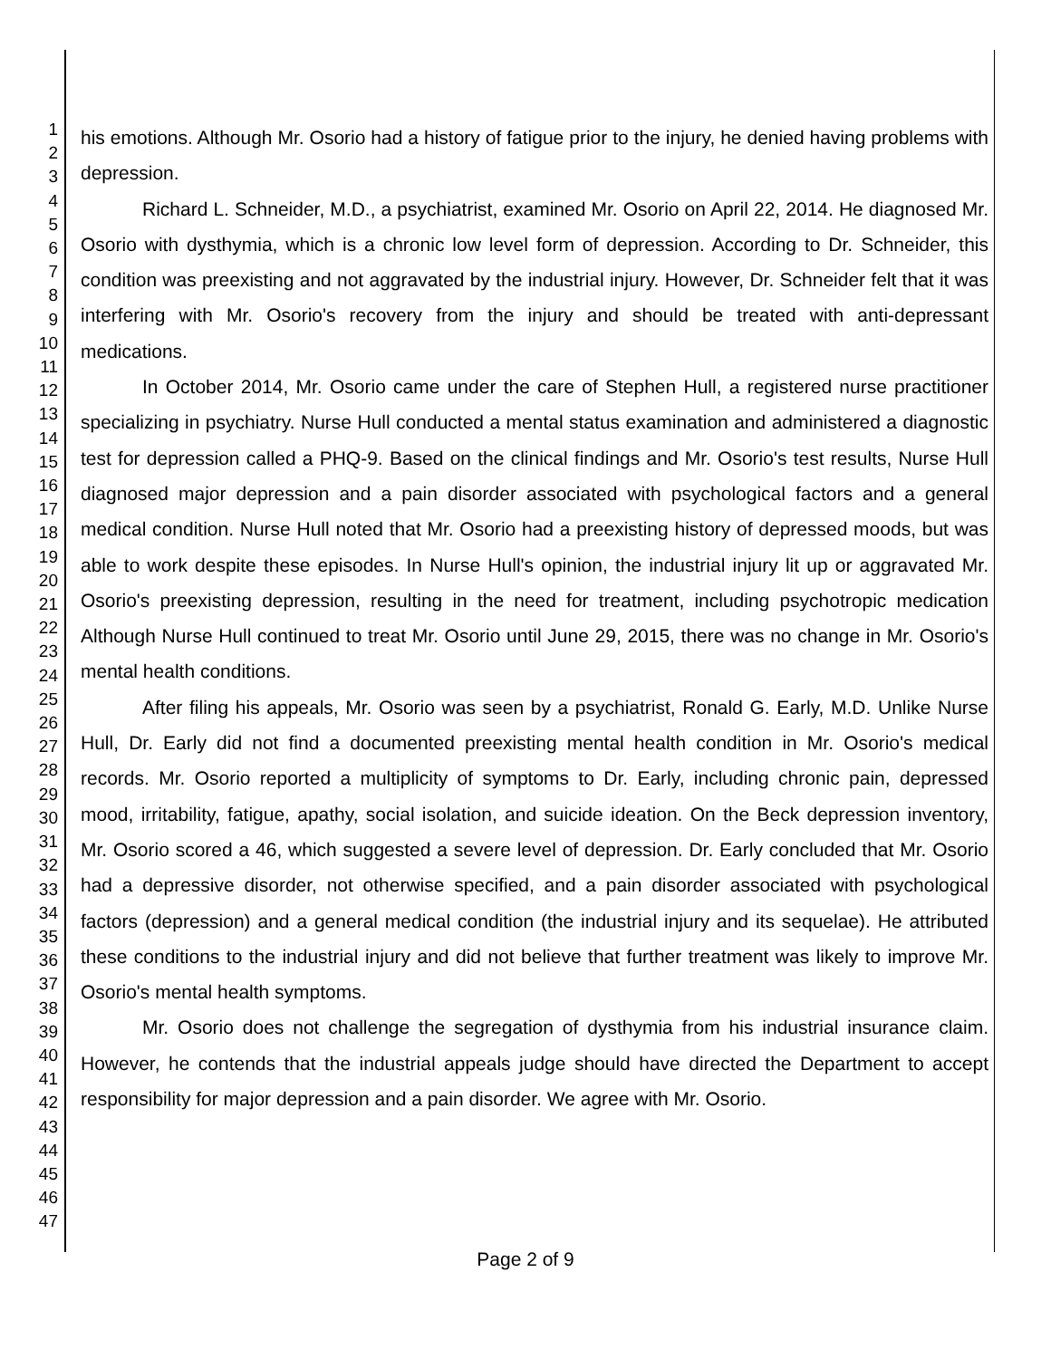1
2
3
4
5
6
7
8
9
10
11
12
13
14
15
16
17
18
19
20
21
22
23
24
25
26
27
28
29
30
31
32
33
34
35
36
37
38
39
40
41
42
43
44
45
46
47
his emotions. Although Mr. Osorio had a history of fatigue prior to the injury, he denied having problems with depression.
Richard L. Schneider, M.D., a psychiatrist, examined Mr. Osorio on April 22, 2014. He diagnosed Mr. Osorio with dysthymia, which is a chronic low level form of depression. According to Dr. Schneider, this condition was preexisting and not aggravated by the industrial injury. However, Dr. Schneider felt that it was interfering with Mr. Osorio's recovery from the injury and should be treated with anti-depressant medications.
In October 2014, Mr. Osorio came under the care of Stephen Hull, a registered nurse practitioner specializing in psychiatry. Nurse Hull conducted a mental status examination and administered a diagnostic test for depression called a PHQ-9. Based on the clinical findings and Mr. Osorio's test results, Nurse Hull diagnosed major depression and a pain disorder associated with psychological factors and a general medical condition. Nurse Hull noted that Mr. Osorio had a preexisting history of depressed moods, but was able to work despite these episodes. In Nurse Hull's opinion, the industrial injury lit up or aggravated Mr. Osorio's preexisting depression, resulting in the need for treatment, including psychotropic medication Although Nurse Hull continued to treat Mr. Osorio until June 29, 2015, there was no change in Mr. Osorio's mental health conditions.
After filing his appeals, Mr. Osorio was seen by a psychiatrist, Ronald G. Early, M.D. Unlike Nurse Hull, Dr. Early did not find a documented preexisting mental health condition in Mr. Osorio's medical records. Mr. Osorio reported a multiplicity of symptoms to Dr. Early, including chronic pain, depressed mood, irritability, fatigue, apathy, social isolation, and suicide ideation. On the Beck depression inventory, Mr. Osorio scored a 46, which suggested a severe level of depression. Dr. Early concluded that Mr. Osorio had a depressive disorder, not otherwise specified, and a pain disorder associated with psychological factors (depression) and a general medical condition (the industrial injury and its sequelae). He attributed these conditions to the industrial injury and did not believe that further treatment was likely to improve Mr. Osorio's mental health symptoms.
Mr. Osorio does not challenge the segregation of dysthymia from his industrial insurance claim. However, he contends that the industrial appeals judge should have directed the Department to accept responsibility for major depression and a pain disorder. We agree with Mr. Osorio.
Page 2 of 9